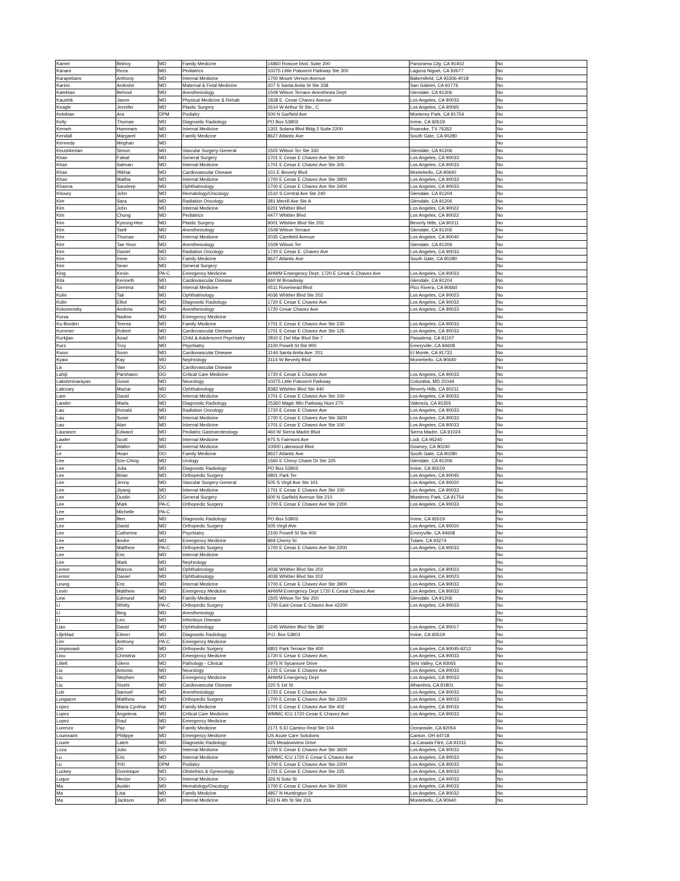| Kamel | Bishoy | MD | Family Medicine | 14860 Roscoe blvd. Suite 200 | Panorama City, CA 91402 | No |
| Kanani | Reza | MD | Pediatrics | 10275 Little Patuxent Parkway Ste 300 | Laguna Niguel, CA 92677 | No |
| Karapetians | Anthony | MD | Internal Medicine | 1700 Mount Vernon Avenue | Bakersfield, CA 93306-4018 | No |
| Karimi | Ardeshir | MD | Maternal & Fetal Medicine | 207 S Santa Anita St Ste 338 | San Gabriel, CA 91776 | No |
| Katebian | Behrod | MD | Anesthesiology | 1509 Wilson Terrace-Anesthesia Dept | Glendale, CA 91206 | No |
| Kaushik | Jason | MD | Physical Medicine & Rehab | 1828 E. Cesar Chavez Avenue | Los Angeles, CA 90033 | No |
| Keagle | Jennifer | MD | Plastic Surgery | 2614 W Arthur St Ste., C | Los Angeles, CA 90065 | No |
| Kelekian | Ara | DPM | Podiatry | 500 N Garfield Ave | Monterey Park, CA 91754 | No |
| Kelly | Thomas | MD | Diagnostic Radiology | PO Box 53803 | Irvine, CA 92619 | No |
| Kemeh | Hammam | MD | Internal Medicine | 1301 Solana Blvd Bldg 2 Suite 2200 | Roanoke, TX 76262 | No |
| Kendall | Margaret | MD | Family Medicine | 8627 Atlantic Ave | South Gate, CA 90280 | No |
| Kennedy | Meghan | MD | | | | No |
| Keushkerian | Simon | MD | Vascular Surgery-General | 1505 Wilson Ter Ste 330 | Glendale, CA 91206 | No |
| Khan | Faisal | MD | General Surgery | 1701 E Cesar E Chavez Ave Ste 300 | Los Angeles, CA 90033 | No |
| Khan | Salman | MD | Internal Medicine | 1701 E Cesar E Chavez Ave Ste 305 | Los Angeles, CA 90033 | No |
| Khan | Iftikhar | MD | Cardiovascular Disease | 101 E Beverly Blvd | Montebello, CA 90640 | No |
| Khan | Maliha | MD | Internal Medicine | 1700 E Cesar E Chavez Ave Ste 3900 | Los Angeles, CA 90033 | No |
| Khanna | Sandeep | MD | Ophthalmology | 1700 E Cesar E Chavez Ave Ste 3400 | Los Angeles, CA 90033 | No |
| Khoury | John | MD | Hematology/Oncology | 1510 S Central Ave Ste 240 | Glendale, CA 91204 | No |
| Kim | Sara | MD | Radiation Oncology | 381 Merrill Ave Ste A | Glendale, CA 91206 | No |
| Kim | John | MD | Internal Medicine | 6201 Whittier Blvd | Los Angeles, CA 90022 | No |
| Kim | Chung | MD | Pediatrics | 4477 Whittier Blvd | Los Angeles, CA 90022 | No |
| Kim | Kyeong-Hee | MD | Plastic Surgery | 9001 Wilshire Blvd Ste 202 | Beverly Hills, CA 90211 | No |
| Kim | Taell | MD | Anesthesiology | 1509 Wilson Terrace | Glendale, CA 91206 | No |
| Kim | Thomas | MD | Internal Medicine | 2035 Camfield Avenue | Los Angeles, CA 90040 | No |
| Kim | Tae Yeon | MD | Anesthesiology | 1509 Wilson Ter | Glendale, CA 91206 | No |
| Kim | Daniel | MD | Radiation Oncology | 1720 E Cesar E. Chavez Ave | Los Angeles, CA 90033 | No |
| Kim | Irene | DO | Family Medicine | 8627 Atlantic Ave | South Gate, CA 90280 | No |
| Kim | Sean | MD | General Surgery | | | No |
| King | Kevin | PA-C | Emergency Medicine | AHWM Emergency Dept. 1720 E Cesar E Chavez Ave | Los Angeles, CA 90033 | No |
| Kita | Kenneth | MD | Cardiovascular Disease | 660 W Broadway | Glendale, CA 91204 | No |
| Ko | Gemma | MD | Internal Medicine | 4511 Rosemead Blvd | Pico Rivera, CA 90660 | No |
| Kolin | Tali | MD | Ophthalmology | 4036 Whittier Blvd Ste 202 | Los Angeles, CA 90023 | No |
| Kolin | Elliot | MD | Diagnostic Radiology | 1720 E Cesar E Chavez Ave | Los Angeles, CA 90033 | No |
| Kolomensky | Andrew | MD | Anesthesiology | 1720 Cesar Chavez Ave | Los Angeles, CA 90033 | No |
| Konia | Nadine | MD | Emergency Medicine | | | No |
| Ku-Borden | Teresa | MD | Family Medicine | 1701 E Cesar E Chavez Ave Ste 230 | Los Angeles, CA 90033 | No |
| Kummer | Robert | MD | Cardiovascular Disease | 1701 E Cesar E Chavez Ave Ste 125 | Los Angeles, CA 90033 | No |
| Kurkjian | Azad | MD | Child & Adolescent Psychiatry | 2810 E Del Mar Blvd Ste 7 | Pasadena, CA 91107 | No |
| Kurz | Troy | MD | Psychiatry | 2100 Powell St Ste 900 | Emeryville, CA 94608 | No |
| Kwun | Soon | MD | Cardiovascular Disease | 3144 Santa Anita Ave. 201 | El Monte, CA 91733 | No |
| Kyaw | Kay | MD | Nephrology | 3114 W Beverly Blvd | Montebello, CA 90640 | No |
| La | Van | DO | Cardiovascular Disease | | | No |
| Lahiji | Parshawn | DO | Critical Care Medicine | 1720 E Cesar E Chavez Ave | Los Angeles, CA 90033 | No |
| Lakshminarayan | Gowri | MD | Neurology | 10275 Little Patuxent Parkway | Columbia, MD 21044 | No |
| Lalezary | Maziar | MD | Ophthalmology | 8383 Wilshire Blvd Ste 440 | Beverly Hills, CA 90211 | No |
| Lam | David | DO | Internal Medicine | 1701 E Cesar E Chavez Ave Ste 100 | Los Angeles, CA 90033 | No |
| Lander | Marla | MD | Diagnostic Radiology | 25360 Magic Mtn Parkway Num 270 | Valencia, CA 91355 | No |
| Lau | Ronald | MD | Radiation Oncology | 1720 E Cesar E Chavez Ave | Los Angeles, CA 90033 | No |
| Lau | Susie | MD | Internal Medicine | 1700 E Cesar E Chavez Ave Ste 3600 | Los Angeles, CA 90033 | No |
| Lau | Alan | MD | Internal Medicine | 1701 E Cesar E Chavez Ave Ste 100 | Los Angeles, CA 90033 | No |
| Laurance | Edward | MD | Pediatric Gastroenterology | 460 W Sierra Madre Blvd | Sierra Madre, CA 91024 | No |
| Lawler | Scott | MD | Internal Medicine | 975 S Fairmont Ave | Lodi, CA 95240 | No |
| Le | Walter | MD | Internal Medicine | 10000 Lakewood Blvd | Downey, CA 90240 | No |
| Le | Hoan | DO | Family Medicine | 8627 Atlantic Ave | South Gate, CA 90280 | No |
| Lee | Sze-Ching | MD | Urology | 1560 E Chevy Chase Dr Ste 325 | Glendale, CA 91206 | No |
| Lee | Julia | MD | Diagnostic Radiology | PO Box 53803 | Irvine, CA 92619 | No |
| Lee | Brian | MD | Orthopedic Surgery | 6801 Park Ter | Los Angeles, CA 90045 | No |
| Lee | Jenny | MD | Vascular Surgery-General | 505 S Virgil Ave Ste 101 | Los Angeles, CA 90020 | No |
| Lee | Jiyang | MD | Internal Medicine | 1701 E Cesar E Chavez Ave Ste 100 | Los Angeles, CA 90033 | No |
| Lee | Dustin | DO | General Surgery | 600 N Garfield Avenue Ste 210 | Monterey Park, CA 91754 | No |
| Lee | Mark | PA-C | Orthopedic Surgery | 1700 E Cesar E Chavez Ave Ste 2200 | Los Angeles, CA 90033 | No |
| Lee | Michelle | PA-C | | | | No |
| Lee | Ben | MD | Diagnostic Radiology | PO Box 53803 | Irvine, CA 92619 | No |
| Lee | David | MD | Orthopedic Surgery | 505 Virgil AVe | Los Angeles, CA 90020 | No |
| Lee | Catherine | MD | Psychiatry | 2100 Powell St Ste 400 | Emeryville, CA 94608 | No |
| Lee | Andre | MD | Emergency Medicine | 869 Cherry St | Tulare, CA 93274 | No |
| Lee | Matthew | PA-C | Orthopedic Surgery | 1700 E Cesar E Chavez Ave Ste 2200 | Los Angeles, CA 90033 | No |
| Lee | Eric | MD | Internal Medicine | | | No |
| Lee | Mark | MD | Nephrology | | | No |
| Lemor | Marcos | MD | Ophthalmology | 4036 Whittier Blvd Ste 202 | Los Angeles, CA 90023 | No |
| Lemor | Daniel | MD | Ophthalmology | 4036 Whittier Blvd Ste 202 | Los Angeles, CA 90023 | No |
| Leung | Eric | MD | Internal Medicine | 1700 E Cesar E Chavez Ave Ste 3900 | Los Angeles, CA 90033 | No |
| Levin | Matthew | MD | Emergency Medicine | AHWM Emergency Dept 1720 E Cesar Chavez Ave | Los Angeles, CA 90033 | No |
| Lew | Edmund | MD | Family Medicine | 1505 Wilson Ter Ste 250 | Glendale, CA 91206 | No |
| Li | Whitty | PA-C | Orthopedic Surgery | 1700 East Cesar E Chavez Ave #2200 | Los Angeles, CA 90033 | No |
| Li | Bing | MD | Anesthesiology | | | No |
| Li | Leo | MD | Infectious Disease | | | No |
| Liao | David | MD | Ophthalmology | 1245 Wilshire Blvd Ste 380 | Los Angeles, CA 90017 | No |
| Liljeblad | Eileen | MD | Diagnostic Radiology | P.O. Box 53803 | Irvine, CA 92619 | No |
| Lim | Anthony | PA-C | Emergency Medicine | | | No |
| Limpisvasti | Orr | MD | Orthopedic Surgery | 6801 Park Terrace Ste 400 | Los Angeles, CA 90045-9212 | No |
| Liou | Christina | DO | Emergency Medicine | 1720 E Cesar E Chavez Ave, | Los Angeles, CA 90033 | No |
| Littell | Glenn | MD | Pathology - Clinical | 2975 N Sycamore Drive | Simi Valley, CA 93065 | No |
| Liu | Antonio | MD | Neurology | 1720 E Cesar E Chavez Ave | Los Angeles, CA 90033 | No |
| Liu | Stephen | MD | Emergency Medicine | AHWM Emergency Dept | Los Angeles, CA 90033 | No |
| Liu | Xiushi | MD | Cardiovascular Disease | 220 S 1st St | Alhambra, CA 91801 | No |
| Loh | Samuel | MD | Anesthesiology | 1720 E Cesar E Chavez Ave | Los Angeles, CA 90033 | No |
| Longacre | Matthew | MD | Orthopedic Surgery | 1700 E Cesar E Chavez Ave Ste 2200 | Los Angeles, CA 90033 | No |
| Lopez | Maria Cynthia | MD | Family Medicine | 1701 E Cesar E Chavez Ave Ste 402 | Los Angeles, CA 90033 | No |
| Lopez | Angelena | MD | Critical Care Medicine | WMMC ICU 1720 Cesar E Chavez Ave | Los Angeles, CA 90033 | No |
| Lopez | Raul | MD | Emergency Medicine | | | No |
| Lorenzo | Paz | NP | Family Medicine | 2171 S El Camino Real Ste 104 | Oceanside, CA 92054 | No |
| Louissaint | Philippe | MD | Emergency Medicine | US Acute Care Solutions | Canton, OH 44718 | No |
| Lourie | Laleh | MD | Diagnostic Radiology | 425 Meadowview Drive | La Canada Flint, CA 91011 | No |
| Loza | Julio | DO | Internal Medicine | 1700 E Cesar E Chavez Ave Ste 3600 | Los Angeles, CA 90033 | No |
| Lu | Eric | MD | Internal Medicine | WMMC ICU 1720 E Cesar E Chavez Ave | Los Angeles, CA 90033 | No |
| Lu | YiXi | DPM | Podiatry | 1700 E Cesar E Chavez Ave Ste 2200 | Los Angeles, CA 90033 | No |
| Luckey | Dominique | MD | Obstetrics & Gynecology | 1701 E Cesar E Chavez Ave Ste 225 | Los Angeles, CA 90033 | No |
| Luque | Hector | DO | Internal Medicine | 326 N Soto St | Los Angeles, CA 90033 | No |
| Ma | Austin | MD | Hematology/Oncology | 1700 E Cesar E Chavez Ave Ste 3500 | Los Angeles, CA 90033 | No |
| Ma | Lisa | MD | Family Medicine | 4857 N Huntington Dr | Los Angeles, CA 90032 | No |
| Ma | Jackson | MD | Internal Medicine | 433 N 4th St Ste 216 | Montebello, CA 90640 | No |